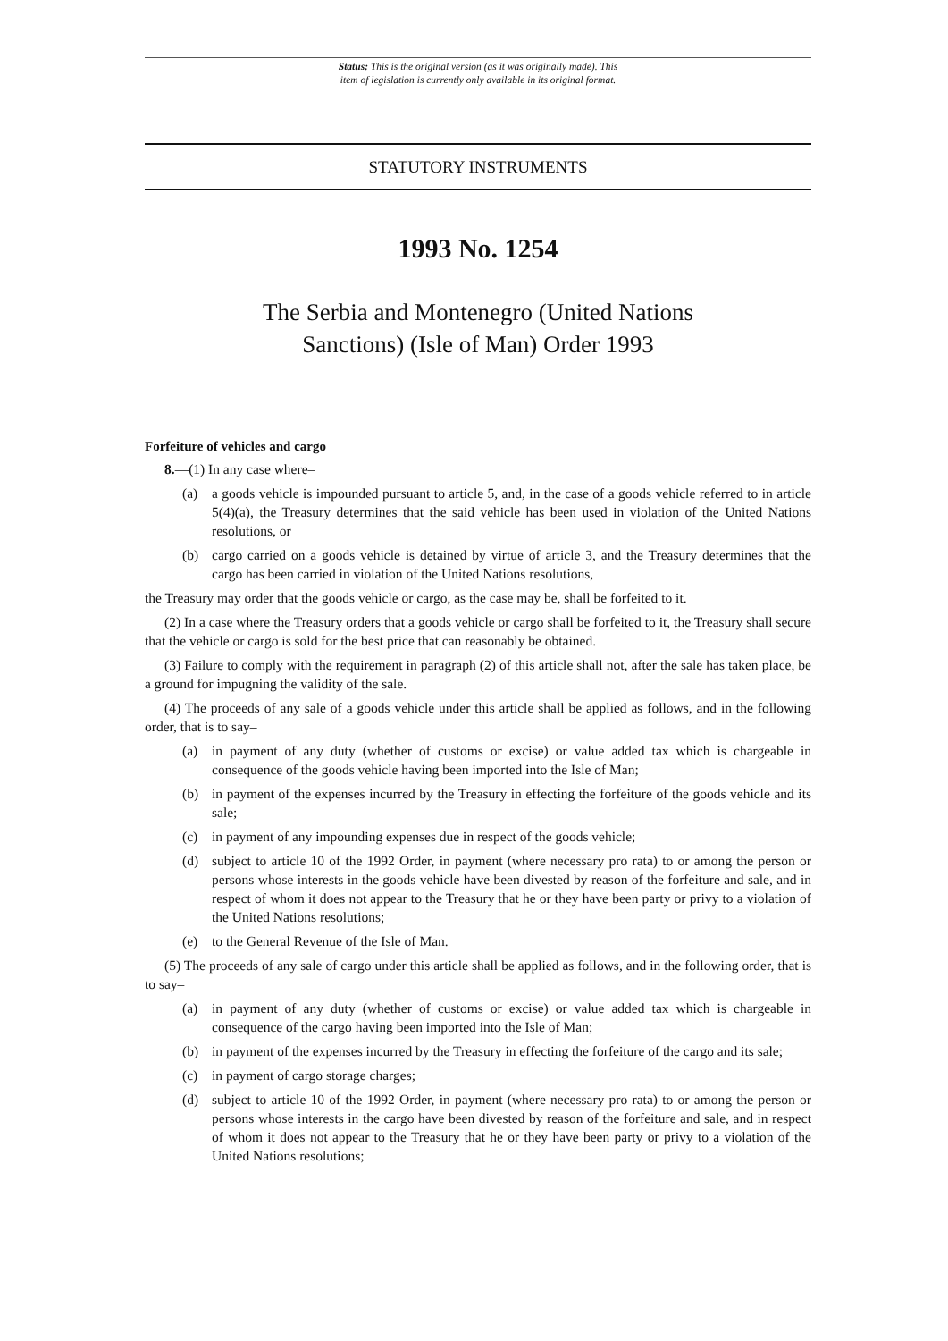Status: This is the original version (as it was originally made). This
item of legislation is currently only available in its original format.
STATUTORY INSTRUMENTS
1993 No. 1254
The Serbia and Montenegro (United Nations
Sanctions) (Isle of Man) Order 1993
Forfeiture of vehicles and cargo
8.—(1) In any case where–
(a) a goods vehicle is impounded pursuant to article 5, and, in the case of a goods vehicle referred to in article 5(4)(a), the Treasury determines that the said vehicle has been used in violation of the United Nations resolutions, or
(b) cargo carried on a goods vehicle is detained by virtue of article 3, and the Treasury determines that the cargo has been carried in violation of the United Nations resolutions,
the Treasury may order that the goods vehicle or cargo, as the case may be, shall be forfeited to it.
(2) In a case where the Treasury orders that a goods vehicle or cargo shall be forfeited to it, the Treasury shall secure that the vehicle or cargo is sold for the best price that can reasonably be obtained.
(3) Failure to comply with the requirement in paragraph (2) of this article shall not, after the sale has taken place, be a ground for impugning the validity of the sale.
(4) The proceeds of any sale of a goods vehicle under this article shall be applied as follows, and in the following order, that is to say–
(a) in payment of any duty (whether of customs or excise) or value added tax which is chargeable in consequence of the goods vehicle having been imported into the Isle of Man;
(b) in payment of the expenses incurred by the Treasury in effecting the forfeiture of the goods vehicle and its sale;
(c) in payment of any impounding expenses due in respect of the goods vehicle;
(d) subject to article 10 of the 1992 Order, in payment (where necessary pro rata) to or among the person or persons whose interests in the goods vehicle have been divested by reason of the forfeiture and sale, and in respect of whom it does not appear to the Treasury that he or they have been party or privy to a violation of the United Nations resolutions;
(e) to the General Revenue of the Isle of Man.
(5) The proceeds of any sale of cargo under this article shall be applied as follows, and in the following order, that is to say–
(a) in payment of any duty (whether of customs or excise) or value added tax which is chargeable in consequence of the cargo having been imported into the Isle of Man;
(b) in payment of the expenses incurred by the Treasury in effecting the forfeiture of the cargo and its sale;
(c) in payment of cargo storage charges;
(d) subject to article 10 of the 1992 Order, in payment (where necessary pro rata) to or among the person or persons whose interests in the cargo have been divested by reason of the forfeiture and sale, and in respect of whom it does not appear to the Treasury that he or they have been party or privy to a violation of the United Nations resolutions;